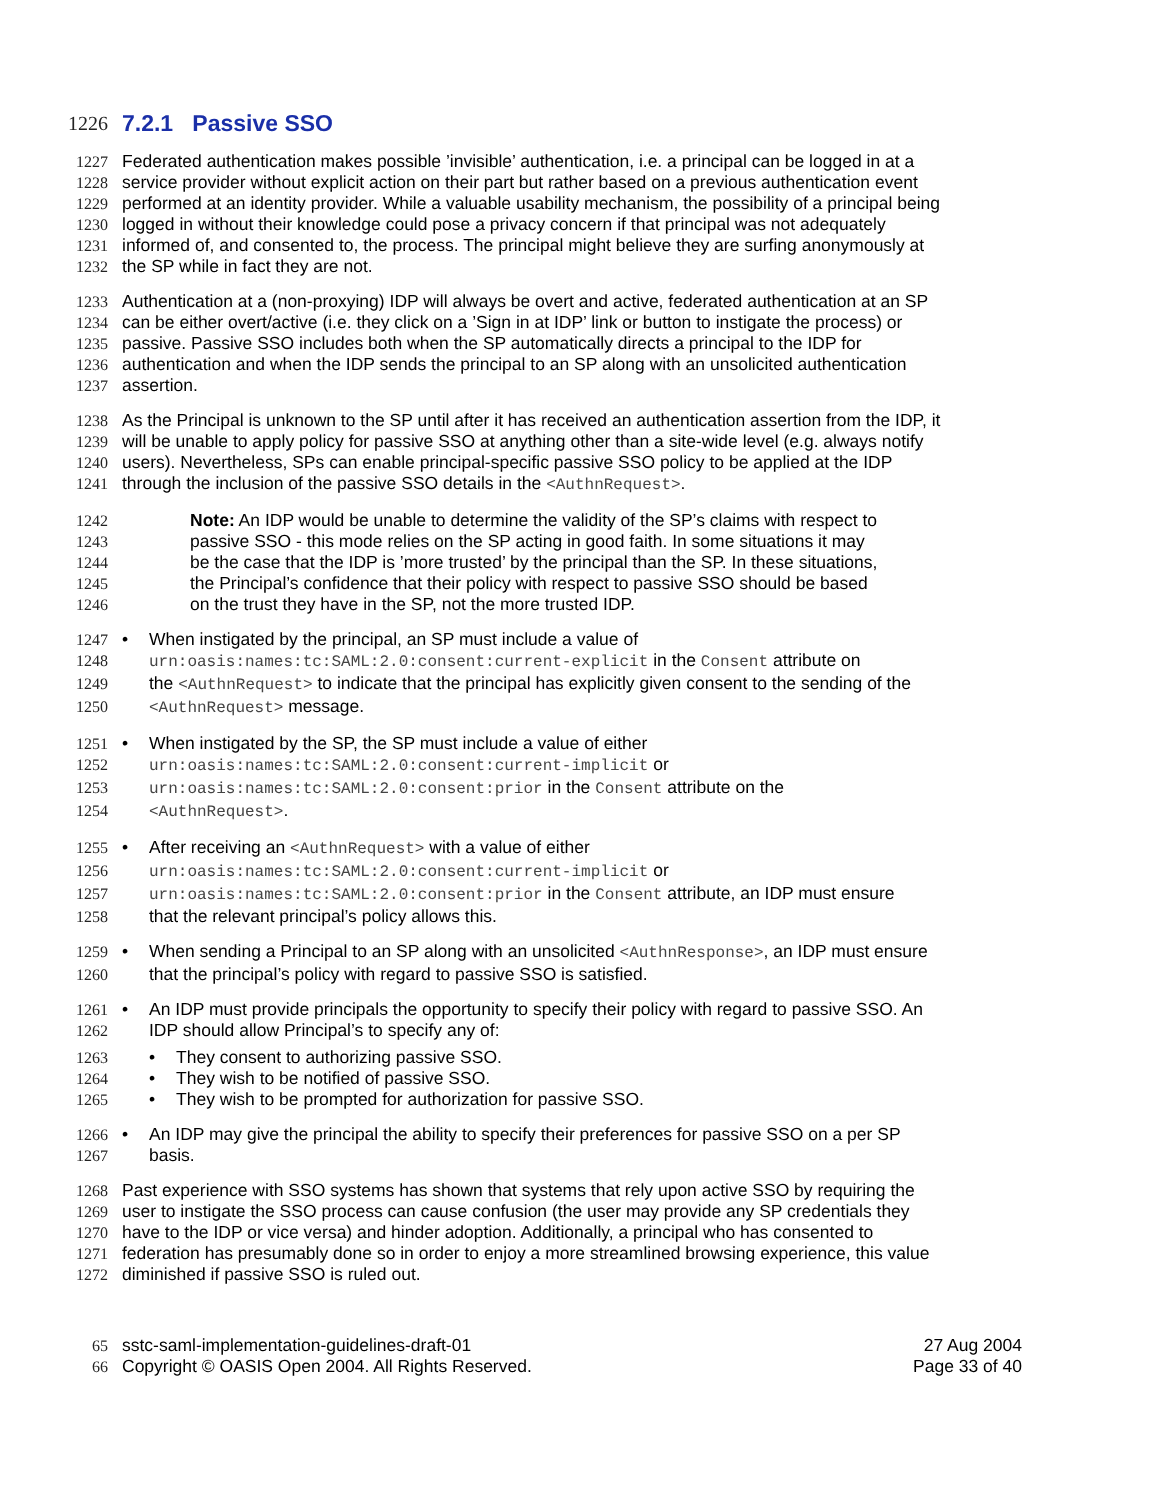1226
7.2.1 Passive SSO
1227 Federated authentication makes possible ’invisible’ authentication, i.e. a principal can be logged in at a
1228 service provider without explicit action on their part but rather based on a previous authentication event
1229 performed at an identity provider. While a valuable usability mechanism, the possibility of a principal being
1230 logged in without their knowledge could pose a privacy concern if that principal was not adequately
1231 informed of, and consented to, the process. The principal might believe they are surfing anonymously at
1232 the SP while in fact they are not.
1233 Authentication at a (non-proxying) IDP will always be overt and active, federated authentication at an SP
1234 can be either overt/active (i.e. they click on a ’Sign in at IDP’ link or button to instigate the process) or
1235 passive. Passive SSO includes both when the SP automatically directs a principal to the IDP for
1236 authentication and when the IDP sends the principal to an SP along with an unsolicited authentication
1237 assertion.
1238 As the Principal is unknown to the SP until after it has received an authentication assertion from the IDP, it
1239 will be unable to apply policy for passive SSO at anything other than a site-wide level (e.g. always notify
1240 users). Nevertheless, SPs can enable principal-specific passive SSO policy to be applied at the IDP
1241 through the inclusion of the passive SSO details in the <AuthnRequest>.
1242 Note: An IDP would be unable to determine the validity of the SP’s claims with respect to
1243 passive SSO - this mode relies on the SP acting in good faith. In some situations it may
1244 be the case that the IDP is ’more trusted’ by the principal than the SP. In these situations,
1245 the Principal’s confidence that their policy with respect to passive SSO should be based
1246 on the trust they have in the SP, not the more trusted IDP.
1247 • When instigated by the principal, an SP must include a value of
1248 urn:oasis:names:tc:SAML:2.0:consent:current-explicit in the Consent attribute on
1249 the <AuthnRequest> to indicate that the principal has explicitly given consent to the sending of the
1250 <AuthnRequest> message.
1251 • When instigated by the SP, the SP must include a value of either
1252 urn:oasis:names:tc:SAML:2.0:consent:current-implicit or
1253 urn:oasis:names:tc:SAML:2.0:consent:prior in the Consent attribute on the
1254 <AuthnRequest>.
1255 • After receiving an <AuthnRequest> with a value of either
1256 urn:oasis:names:tc:SAML:2.0:consent:current-implicit or
1257 urn:oasis:names:tc:SAML:2.0:consent:prior in the Consent attribute, an IDP must ensure
1258 that the relevant principal’s policy allows this.
1259 • When sending a Principal to an SP along with an unsolicited <AuthnResponse>, an IDP must ensure
1260 that the principal’s policy with regard to passive SSO is satisfied.
1261 • An IDP must provide principals the opportunity to specify their policy with regard to passive SSO. An
1262 IDP should allow Principal’s to specify any of:
1263 • They consent to authorizing passive SSO.
1264 • They wish to be notified of passive SSO.
1265 • They wish to be prompted for authorization for passive SSO.
1266 • An IDP may give the principal the ability to specify their preferences for passive SSO on a per SP
1267 basis.
1268 Past experience with SSO systems has shown that systems that rely upon active SSO by requiring the
1269 user to instigate the SSO process can cause confusion (the user may provide any SP credentials they
1270 have to the IDP or vice versa) and hinder adoption. Additionally, a principal who has consented to
1271 federation has presumably done so in order to enjoy a more streamlined browsing experience, this value
1272 diminished if passive SSO is ruled out.
65 sstc-saml-implementation-guidelines-draft-01 27 Aug 2004
66 Copyright © OASIS Open 2004. All Rights Reserved. Page 33 of 40